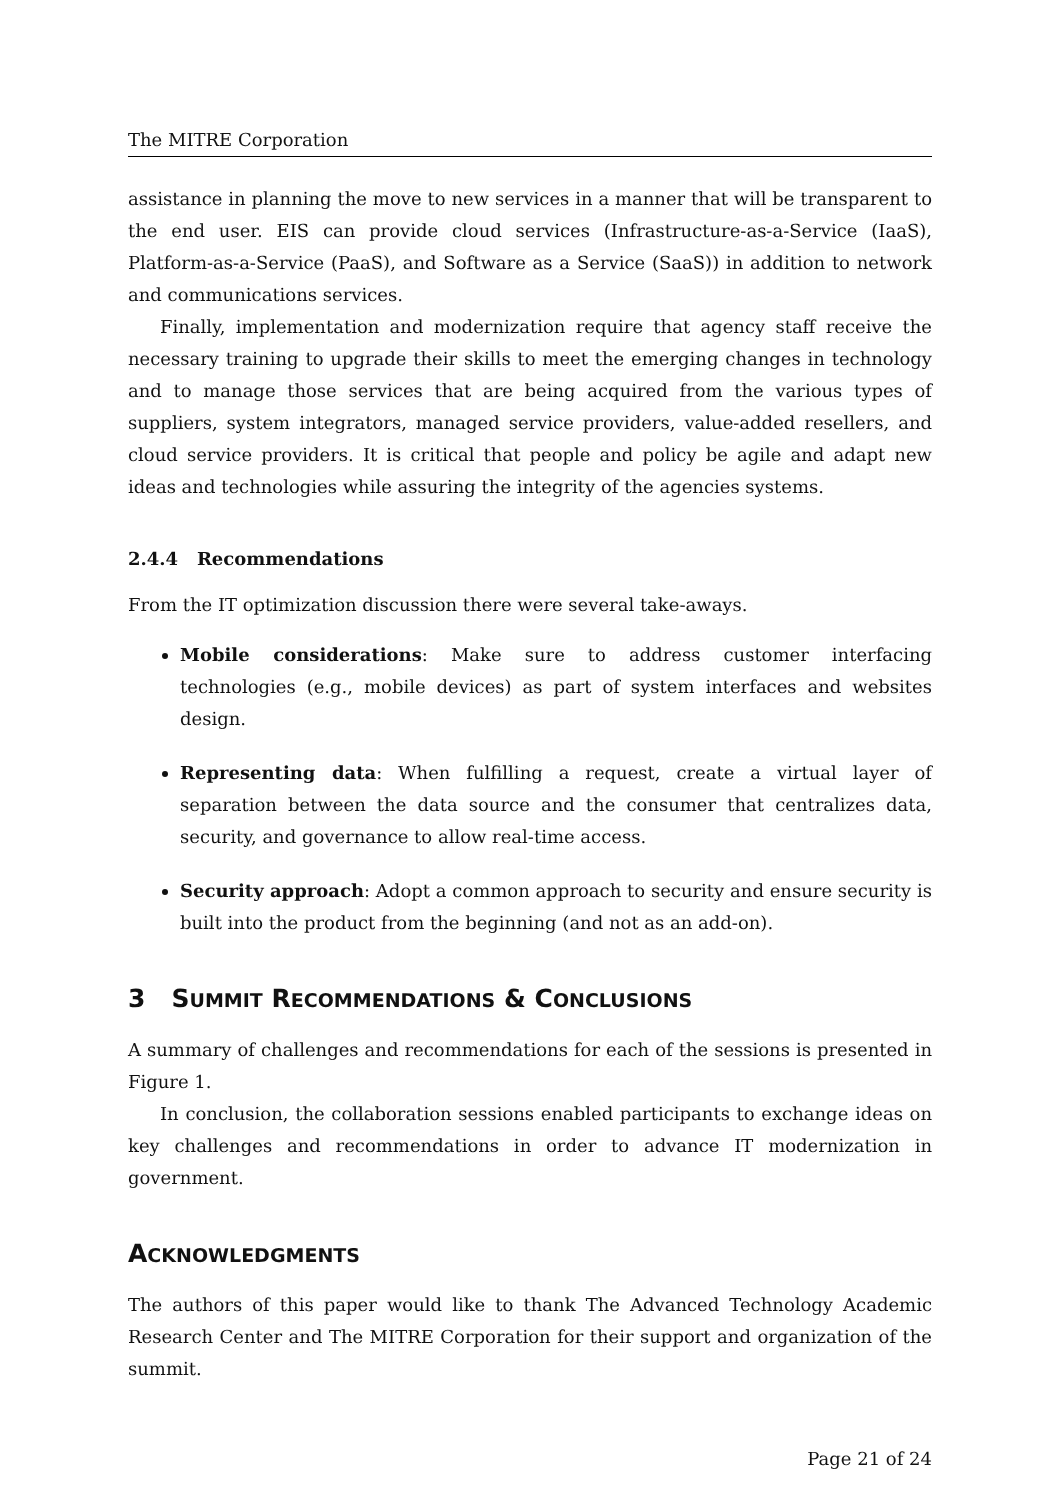The MITRE Corporation
assistance in planning the move to new services in a manner that will be transparent to the end user. EIS can provide cloud services (Infrastructure-as-a-Service (IaaS), Platform-as-a-Service (PaaS), and Software as a Service (SaaS)) in addition to network and communications services.
Finally, implementation and modernization require that agency staff receive the necessary training to upgrade their skills to meet the emerging changes in technology and to manage those services that are being acquired from the various types of suppliers, system integrators, managed service providers, value-added resellers, and cloud service providers. It is critical that people and policy be agile and adapt new ideas and technologies while assuring the integrity of the agencies systems.
2.4.4 Recommendations
From the IT optimization discussion there were several take-aways.
Mobile considerations: Make sure to address customer interfacing technologies (e.g., mobile devices) as part of system interfaces and websites design.
Representing data: When fulfilling a request, create a virtual layer of separation between the data source and the consumer that centralizes data, security, and governance to allow real-time access.
Security approach: Adopt a common approach to security and ensure security is built into the product from the beginning (and not as an add-on).
3 SUMMIT RECOMMENDATIONS & CONCLUSIONS
A summary of challenges and recommendations for each of the sessions is presented in Figure 1.
In conclusion, the collaboration sessions enabled participants to exchange ideas on key challenges and recommendations in order to advance IT modernization in government.
ACKNOWLEDGMENTS
The authors of this paper would like to thank The Advanced Technology Academic Research Center and The MITRE Corporation for their support and organization of the summit.
Page 21 of 24